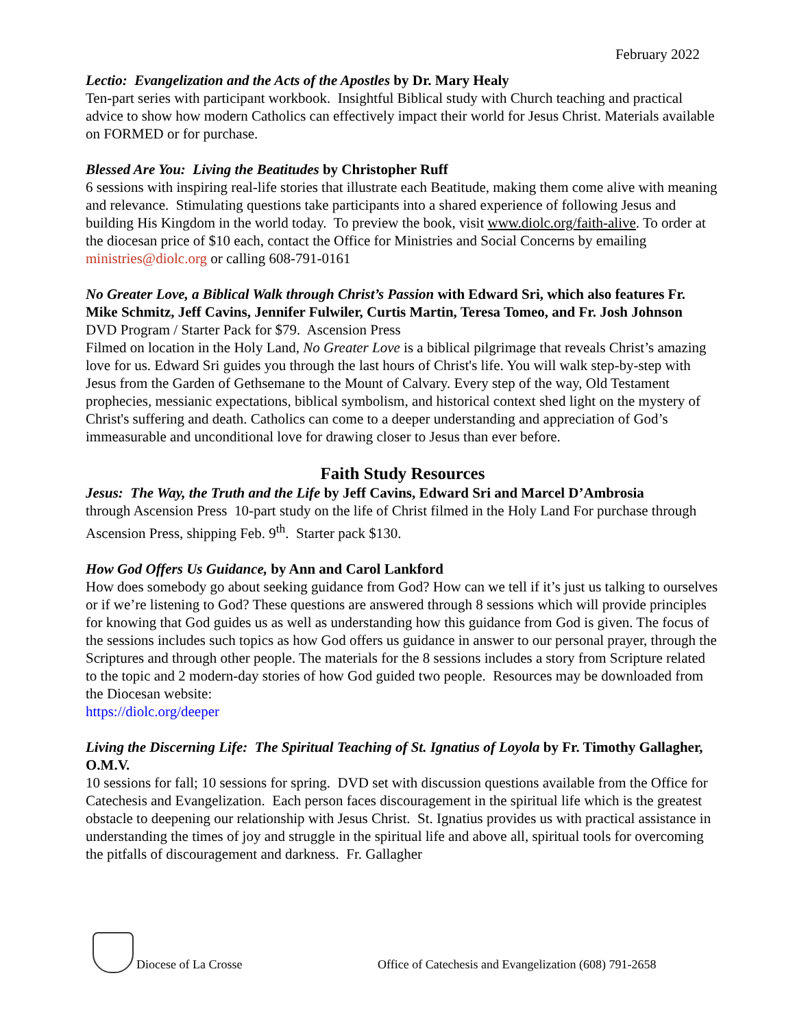February 2022
Lectio: Evangelization and the Acts of the Apostles by Dr. Mary Healy
Ten-part series with participant workbook. Insightful Biblical study with Church teaching and practical advice to show how modern Catholics can effectively impact their world for Jesus Christ. Materials available on FORMED or for purchase.
Blessed Are You: Living the Beatitudes by Christopher Ruff
6 sessions with inspiring real-life stories that illustrate each Beatitude, making them come alive with meaning and relevance. Stimulating questions take participants into a shared experience of following Jesus and building His Kingdom in the world today. To preview the book, visit www.diolc.org/faith-alive. To order at the diocesan price of $10 each, contact the Office for Ministries and Social Concerns by emailing ministries@diolc.org or calling 608-791-0161
No Greater Love, a Biblical Walk through Christ’s Passion with Edward Sri, which also features Fr. Mike Schmitz, Jeff Cavins, Jennifer Fulwiler, Curtis Martin, Teresa Tomeo, and Fr. Josh Johnson DVD Program / Starter Pack for $79. Ascension Press
Filmed on location in the Holy Land, No Greater Love is a biblical pilgrimage that reveals Christ’s amazing love for us. Edward Sri guides you through the last hours of Christ's life. You will walk step-by-step with Jesus from the Garden of Gethsemane to the Mount of Calvary. Every step of the way, Old Testament prophecies, messianic expectations, biblical symbolism, and historical context shed light on the mystery of Christ's suffering and death. Catholics can come to a deeper understanding and appreciation of God’s immeasurable and unconditional love for drawing closer to Jesus than ever before.
Faith Study Resources
Jesus: The Way, the Truth and the Life by Jeff Cavins, Edward Sri and Marcel D’Ambrosia
through Ascension Press 10-part study on the life of Christ filmed in the Holy Land For purchase through Ascension Press, shipping Feb. 9<sup>th</sup>. Starter pack $130.
How God Offers Us Guidance, by Ann and Carol Lankford
How does somebody go about seeking guidance from God? How can we tell if it’s just us talking to ourselves or if we’re listening to God? These questions are answered through 8 sessions which will provide principles for knowing that God guides us as well as understanding how this guidance from God is given. The focus of the sessions includes such topics as how God offers us guidance in answer to our personal prayer, through the Scriptures and through other people. The materials for the 8 sessions includes a story from Scripture related to the topic and 2 modern-day stories of how God guided two people. Resources may be downloaded from the Diocesan website:
https://diolc.org/deeper
Living the Discerning Life: The Spiritual Teaching of St. Ignatius of Loyola by Fr. Timothy Gallagher, O.M.V.
10 sessions for fall; 10 sessions for spring. DVD set with discussion questions available from the Office for Catechesis and Evangelization. Each person faces discouragement in the spiritual life which is the greatest obstacle to deepening our relationship with Jesus Christ. St. Ignatius provides us with practical assistance in understanding the times of joy and struggle in the spiritual life and above all, spiritual tools for overcoming the pitfalls of discouragement and darkness. Fr. Gallagher
Diocese of La Crosse Office of Catechesis and Evangelization (608) 791-2658